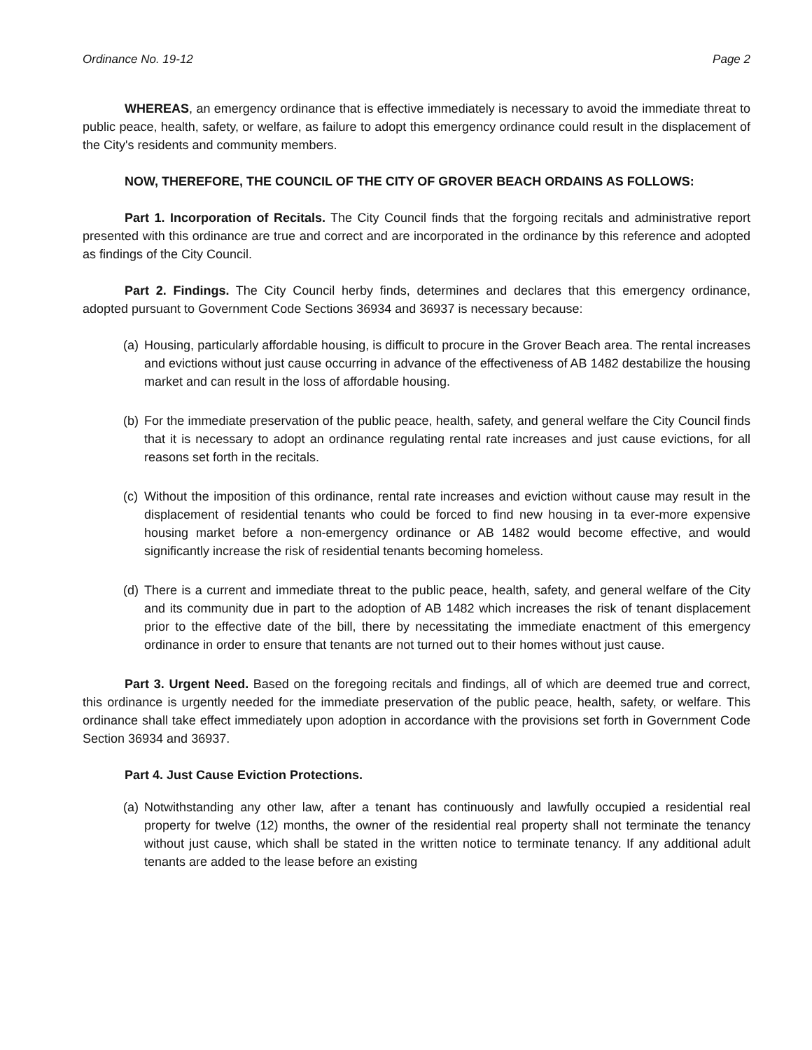Ordinance No. 19-12 Page 2
WHEREAS, an emergency ordinance that is effective immediately is necessary to avoid the immediate threat to public peace, health, safety, or welfare, as failure to adopt this emergency ordinance could result in the displacement of the City's residents and community members.
NOW, THEREFORE, THE COUNCIL OF THE CITY OF GROVER BEACH ORDAINS AS FOLLOWS:
Part 1. Incorporation of Recitals. The City Council finds that the forgoing recitals and administrative report presented with this ordinance are true and correct and are incorporated in the ordinance by this reference and adopted as findings of the City Council.
Part 2. Findings. The City Council herby finds, determines and declares that this emergency ordinance, adopted pursuant to Government Code Sections 36934 and 36937 is necessary because:
(a) Housing, particularly affordable housing, is difficult to procure in the Grover Beach area. The rental increases and evictions without just cause occurring in advance of the effectiveness of AB 1482 destabilize the housing market and can result in the loss of affordable housing.
(b) For the immediate preservation of the public peace, health, safety, and general welfare the City Council finds that it is necessary to adopt an ordinance regulating rental rate increases and just cause evictions, for all reasons set forth in the recitals.
(c) Without the imposition of this ordinance, rental rate increases and eviction without cause may result in the displacement of residential tenants who could be forced to find new housing in ta ever-more expensive housing market before a non-emergency ordinance or AB 1482 would become effective, and would significantly increase the risk of residential tenants becoming homeless.
(d) There is a current and immediate threat to the public peace, health, safety, and general welfare of the City and its community due in part to the adoption of AB 1482 which increases the risk of tenant displacement prior to the effective date of the bill, there by necessitating the immediate enactment of this emergency ordinance in order to ensure that tenants are not turned out to their homes without just cause.
Part 3. Urgent Need. Based on the foregoing recitals and findings, all of which are deemed true and correct, this ordinance is urgently needed for the immediate preservation of the public peace, health, safety, or welfare. This ordinance shall take effect immediately upon adoption in accordance with the provisions set forth in Government Code Section 36934 and 36937.
Part 4. Just Cause Eviction Protections.
(a) Notwithstanding any other law, after a tenant has continuously and lawfully occupied a residential real property for twelve (12) months, the owner of the residential real property shall not terminate the tenancy without just cause, which shall be stated in the written notice to terminate tenancy. If any additional adult tenants are added to the lease before an existing